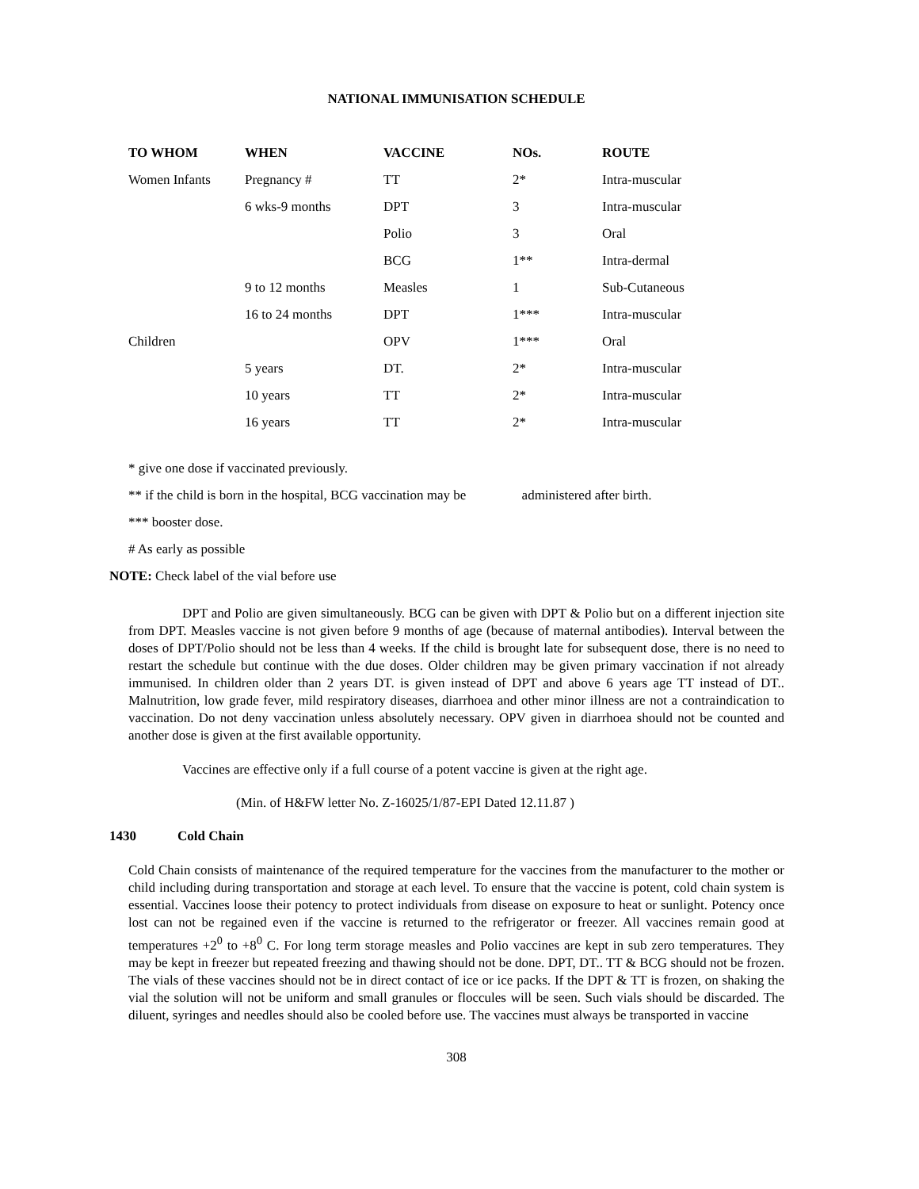NATIONAL IMMUNISATION SCHEDULE
| TO WHOM | WHEN | VACCINE | NOs. | ROUTE |
| --- | --- | --- | --- | --- |
| Women Infants | Pregnancy # | TT | 2* | Intra-muscular |
| | 6 wks-9 months | DPT | 3 | Intra-muscular |
| | | Polio | 3 | Oral |
| | | BCG | 1** | Intra-dermal |
| | 9 to 12 months | Measles | 1 | Sub-Cutaneous |
| | 16 to 24 months | DPT | 1*** | Intra-muscular |
| Children | | OPV | 1*** | Oral |
| | 5 years | DT. | 2* | Intra-muscular |
| | 10 years | TT | 2* | Intra-muscular |
| | 16 years | TT | 2* | Intra-muscular |
* give one dose if vaccinated previously.
** if the child is born in the hospital, BCG vaccination may be administered after birth.
*** booster dose.
# As early as possible
NOTE: Check label of the vial before use
DPT and Polio are given simultaneously. BCG can be given with DPT & Polio but on a different injection site from DPT. Measles vaccine is not given before 9 months of age (because of maternal antibodies). Interval between the doses of DPT/Polio should not be less than 4 weeks. If the child is brought late for subsequent dose, there is no need to restart the schedule but continue with the due doses. Older children may be given primary vaccination if not already immunised. In children older than 2 years DT. is given instead of DPT and above 6 years age TT instead of DT.. Malnutrition, low grade fever, mild respiratory diseases, diarrhoea and other minor illness are not a contraindication to vaccination. Do not deny vaccination unless absolutely necessary. OPV given in diarrhoea should not be counted and another dose is given at the first available opportunity.
Vaccines are effective only if a full course of a potent vaccine is given at the right age.
(Min. of H&FW letter No. Z-16025/1/87-EPI Dated 12.11.87 )
1430 Cold Chain
Cold Chain consists of maintenance of the required temperature for the vaccines from the manufacturer to the mother or child including during transportation and storage at each level. To ensure that the vaccine is potent, cold chain system is essential. Vaccines loose their potency to protect individuals from disease on exposure to heat or sunlight. Potency once lost can not be regained even if the vaccine is returned to the refrigerator or freezer. All vaccines remain good at temperatures +2<sup>0</sup> to +8<sup>0</sup> C. For long term storage measles and Polio vaccines are kept in sub zero temperatures. They may be kept in freezer but repeated freezing and thawing should not be done. DPT, DT.. TT & BCG should not be frozen. The vials of these vaccines should not be in direct contact of ice or ice packs. If the DPT & TT is frozen, on shaking the vial the solution will not be uniform and small granules or floccules will be seen. Such vials should be discarded. The diluent, syringes and needles should also be cooled before use. The vaccines must always be transported in vaccine
308